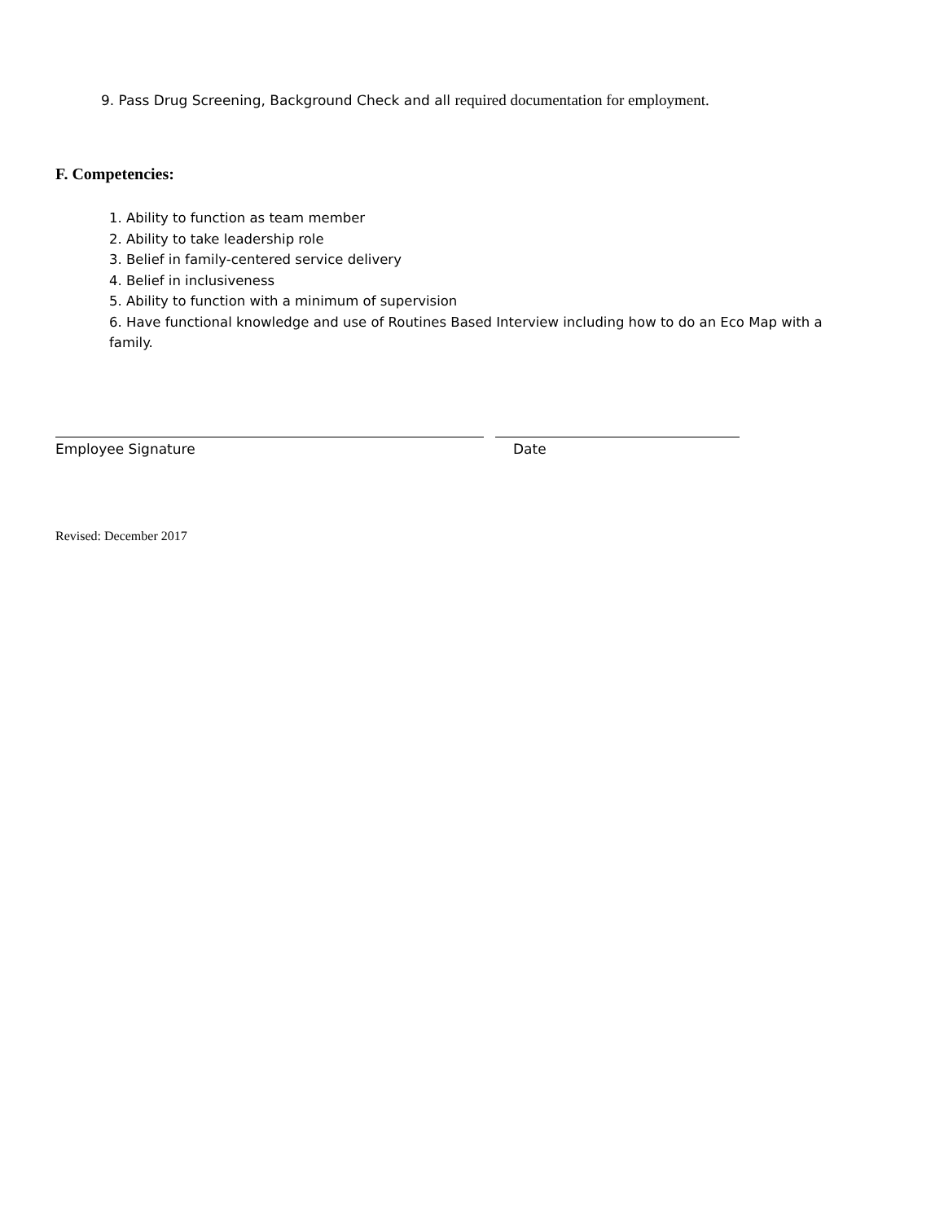9. Pass Drug Screening, Background Check and all required documentation for employment.
F. Competencies:
1. Ability to function as team member
2. Ability to take leadership role
3. Belief in family-centered service delivery
4. Belief in inclusiveness
5. Ability to function with a minimum of supervision
6. Have functional knowledge and use of Routines Based Interview including how to do an Eco Map with a family.
Employee Signature Date
Revised: December 2017